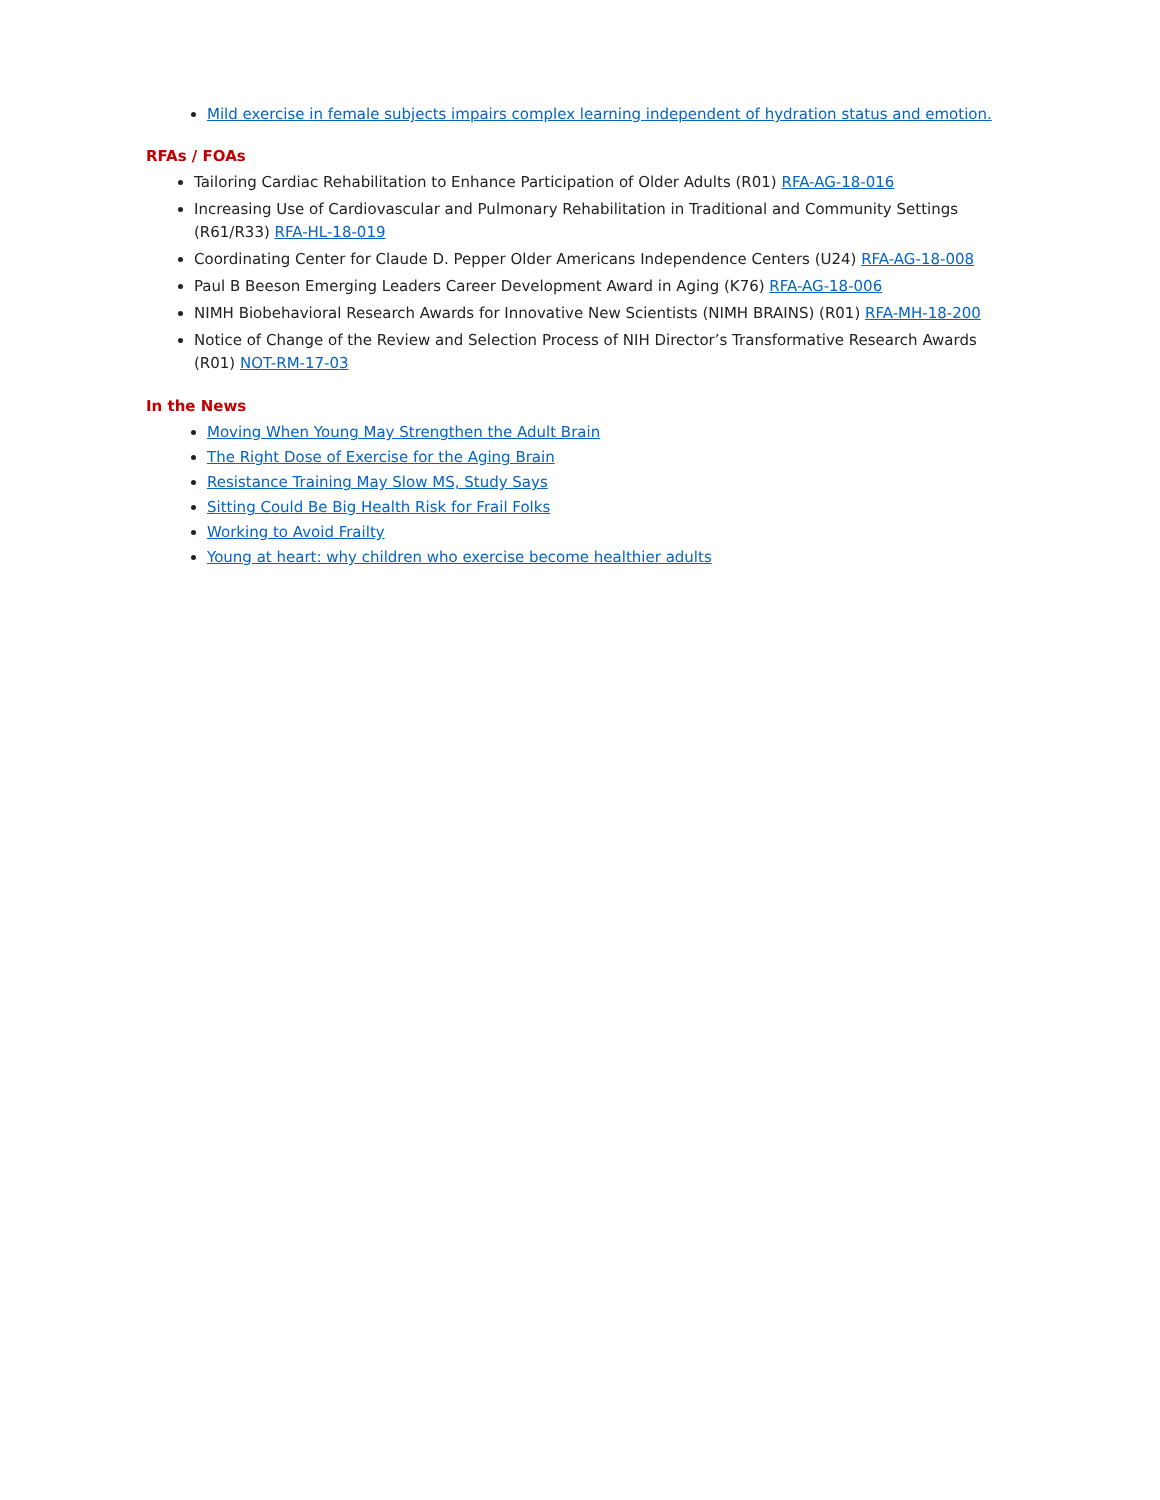Mild exercise in female subjects impairs complex learning independent of hydration status and emotion.
RFAs / FOAs
Tailoring Cardiac Rehabilitation to Enhance Participation of Older Adults (R01) RFA-AG-18-016
Increasing Use of Cardiovascular and Pulmonary Rehabilitation in Traditional and Community Settings (R61/R33) RFA-HL-18-019
Coordinating Center for Claude D. Pepper Older Americans Independence Centers (U24) RFA-AG-18-008
Paul B Beeson Emerging Leaders Career Development Award in Aging (K76) RFA-AG-18-006
NIMH Biobehavioral Research Awards for Innovative New Scientists (NIMH BRAINS) (R01) RFA-MH-18-200
Notice of Change of the Review and Selection Process of NIH Director’s Transformative Research Awards (R01) NOT-RM-17-03
In the News
Moving When Young May Strengthen the Adult Brain
The Right Dose of Exercise for the Aging Brain
Resistance Training May Slow MS, Study Says
Sitting Could Be Big Health Risk for Frail Folks
Working to Avoid Frailty
Young at heart: why children who exercise become healthier adults